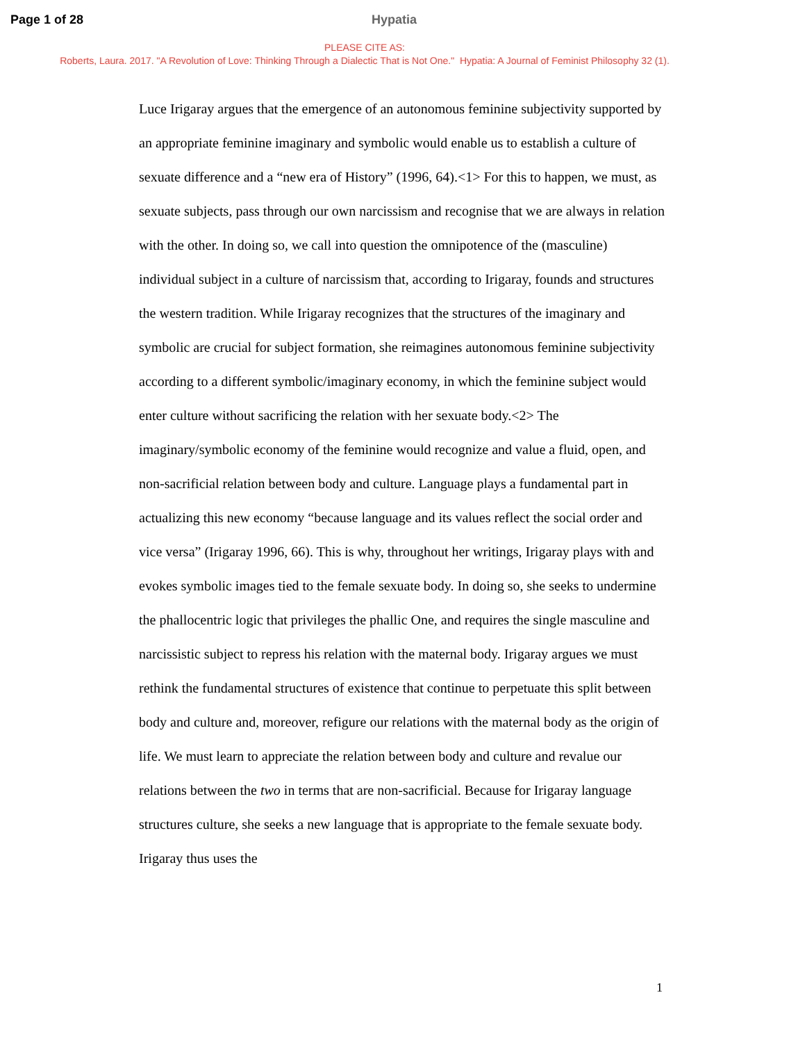Page 1 of 28 Hypatia
PLEASE CITE AS:
Roberts, Laura. 2017. "A Revolution of Love: Thinking Through a Dialectic That is Not One." Hypatia: A Journal of Feminist Philosophy 32 (1).
Luce Irigaray argues that the emergence of an autonomous feminine subjectivity supported by an appropriate feminine imaginary and symbolic would enable us to establish a culture of sexuate difference and a “new era of History” (1996, 64).<1> For this to happen, we must, as sexuate subjects, pass through our own narcissism and recognise that we are always in relation with the other. In doing so, we call into question the omnipotence of the (masculine) individual subject in a culture of narcissism that, according to Irigaray, founds and structures the western tradition. While Irigaray recognizes that the structures of the imaginary and symbolic are crucial for subject formation, she reimagines autonomous feminine subjectivity according to a different symbolic/imaginary economy, in which the feminine subject would enter culture without sacrificing the relation with her sexuate body.<2> The imaginary/symbolic economy of the feminine would recognize and value a fluid, open, and non-sacrificial relation between body and culture. Language plays a fundamental part in actualizing this new economy “because language and its values reflect the social order and vice versa” (Irigaray 1996, 66). This is why, throughout her writings, Irigaray plays with and evokes symbolic images tied to the female sexuate body. In doing so, she seeks to undermine the phallocentric logic that privileges the phallic One, and requires the single masculine and narcissistic subject to repress his relation with the maternal body. Irigaray argues we must rethink the fundamental structures of existence that continue to perpetuate this split between body and culture and, moreover, refigure our relations with the maternal body as the origin of life. We must learn to appreciate the relation between body and culture and revalue our relations between the two in terms that are non-sacrificial. Because for Irigaray language structures culture, she seeks a new language that is appropriate to the female sexuate body. Irigaray thus uses the
1